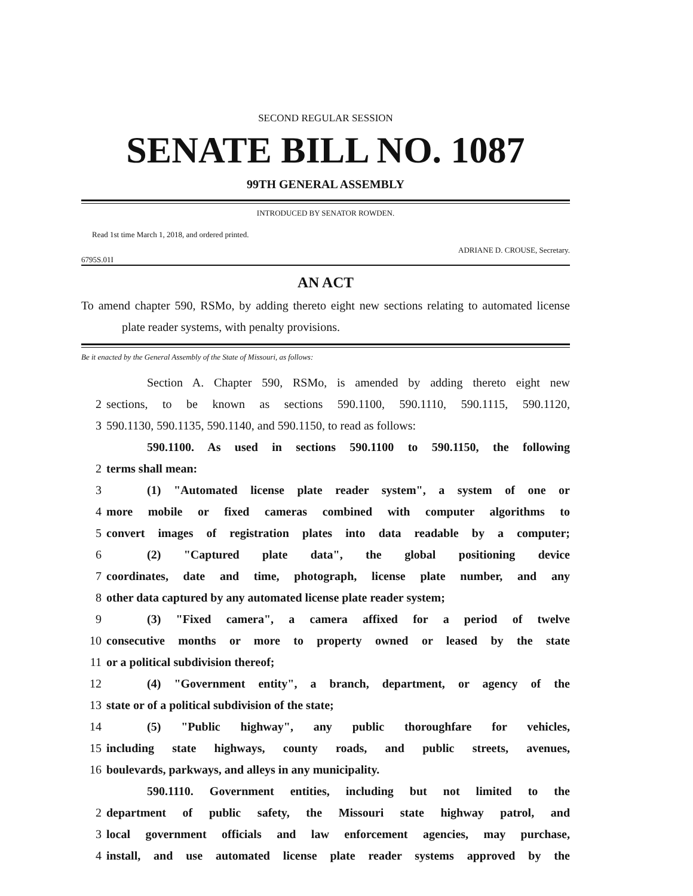SECOND REGULAR SESSION
SENATE BILL NO. 1087
99TH GENERAL ASSEMBLY
INTRODUCED BY SENATOR ROWDEN.
Read 1st time March 1, 2018, and ordered printed.
ADRIANE D. CROUSE, Secretary.
6795S.01I
AN ACT
To amend chapter 590, RSMo, by adding thereto eight new sections relating to automated license plate reader systems, with penalty provisions.
Be it enacted by the General Assembly of the State of Missouri, as follows:
Section A. Chapter 590, RSMo, is amended by adding thereto eight new
2 sections, to be known as sections 590.1100, 590.1110, 590.1115, 590.1120,
3 590.1130, 590.1135, 590.1140, and 590.1150, to read as follows:
590.1100. As used in sections 590.1100 to 590.1150, the following
2 terms shall mean:
3 (1) "Automated license plate reader system", a system of one or
4 more mobile or fixed cameras combined with computer algorithms to
5 convert images of registration plates into data readable by a computer;
6 (2) "Captured plate data", the global positioning device
7 coordinates, date and time, photograph, license plate number, and any
8 other data captured by any automated license plate reader system;
9 (3) "Fixed camera", a camera affixed for a period of twelve
10 consecutive months or more to property owned or leased by the state
11 or a political subdivision thereof;
12 (4) "Government entity", a branch, department, or agency of the
13 state or of a political subdivision of the state;
14 (5) "Public highway", any public thoroughfare for vehicles,
15 including state highways, county roads, and public streets, avenues,
16 boulevards, parkways, and alleys in any municipality.
590.1110. Government entities, including but not limited to the
2 department of public safety, the Missouri state highway patrol, and
3 local government officials and law enforcement agencies, may purchase,
4 install, and use automated license plate reader systems approved by the